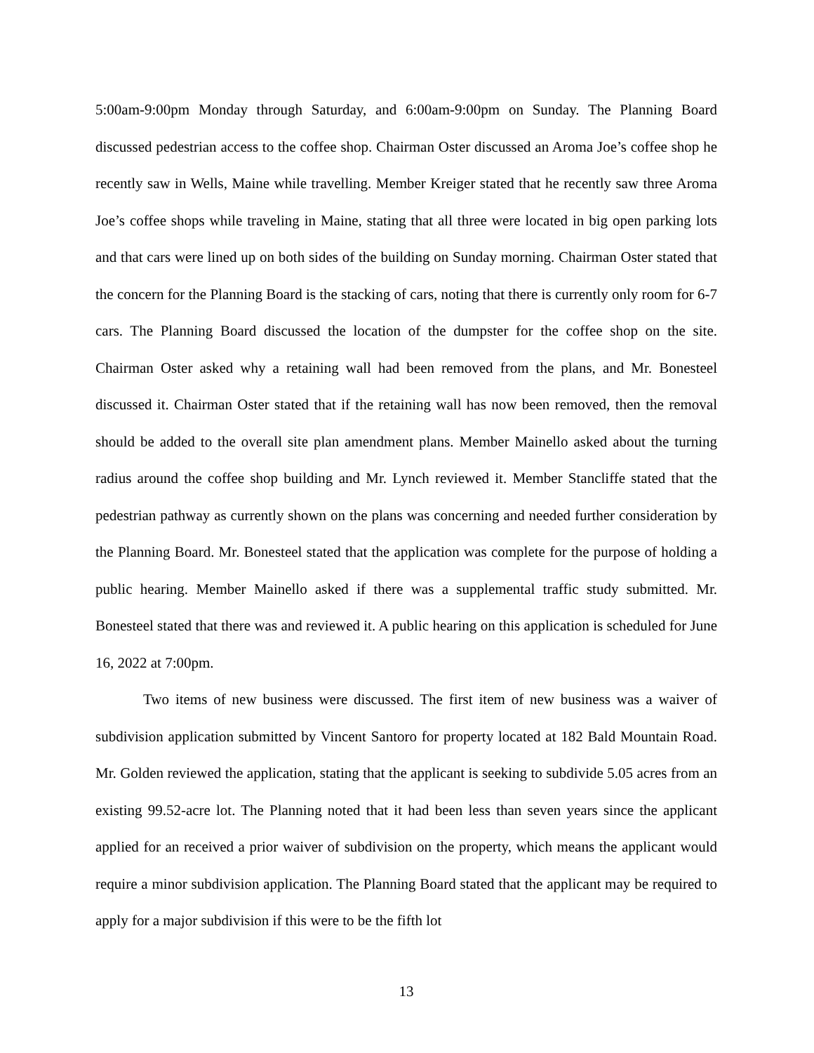5:00am-9:00pm Monday through Saturday, and 6:00am-9:00pm on Sunday. The Planning Board discussed pedestrian access to the coffee shop. Chairman Oster discussed an Aroma Joe’s coffee shop he recently saw in Wells, Maine while travelling. Member Kreiger stated that he recently saw three Aroma Joe’s coffee shops while traveling in Maine, stating that all three were located in big open parking lots and that cars were lined up on both sides of the building on Sunday morning. Chairman Oster stated that the concern for the Planning Board is the stacking of cars, noting that there is currently only room for 6-7 cars. The Planning Board discussed the location of the dumpster for the coffee shop on the site. Chairman Oster asked why a retaining wall had been removed from the plans, and Mr. Bonesteel discussed it. Chairman Oster stated that if the retaining wall has now been removed, then the removal should be added to the overall site plan amendment plans. Member Mainello asked about the turning radius around the coffee shop building and Mr. Lynch reviewed it. Member Stancliffe stated that the pedestrian pathway as currently shown on the plans was concerning and needed further consideration by the Planning Board. Mr. Bonesteel stated that the application was complete for the purpose of holding a public hearing. Member Mainello asked if there was a supplemental traffic study submitted. Mr. Bonesteel stated that there was and reviewed it. A public hearing on this application is scheduled for June 16, 2022 at 7:00pm.
Two items of new business were discussed. The first item of new business was a waiver of subdivision application submitted by Vincent Santoro for property located at 182 Bald Mountain Road. Mr. Golden reviewed the application, stating that the applicant is seeking to subdivide 5.05 acres from an existing 99.52-acre lot. The Planning noted that it had been less than seven years since the applicant applied for an received a prior waiver of subdivision on the property, which means the applicant would require a minor subdivision application. The Planning Board stated that the applicant may be required to apply for a major subdivision if this were to be the fifth lot
13